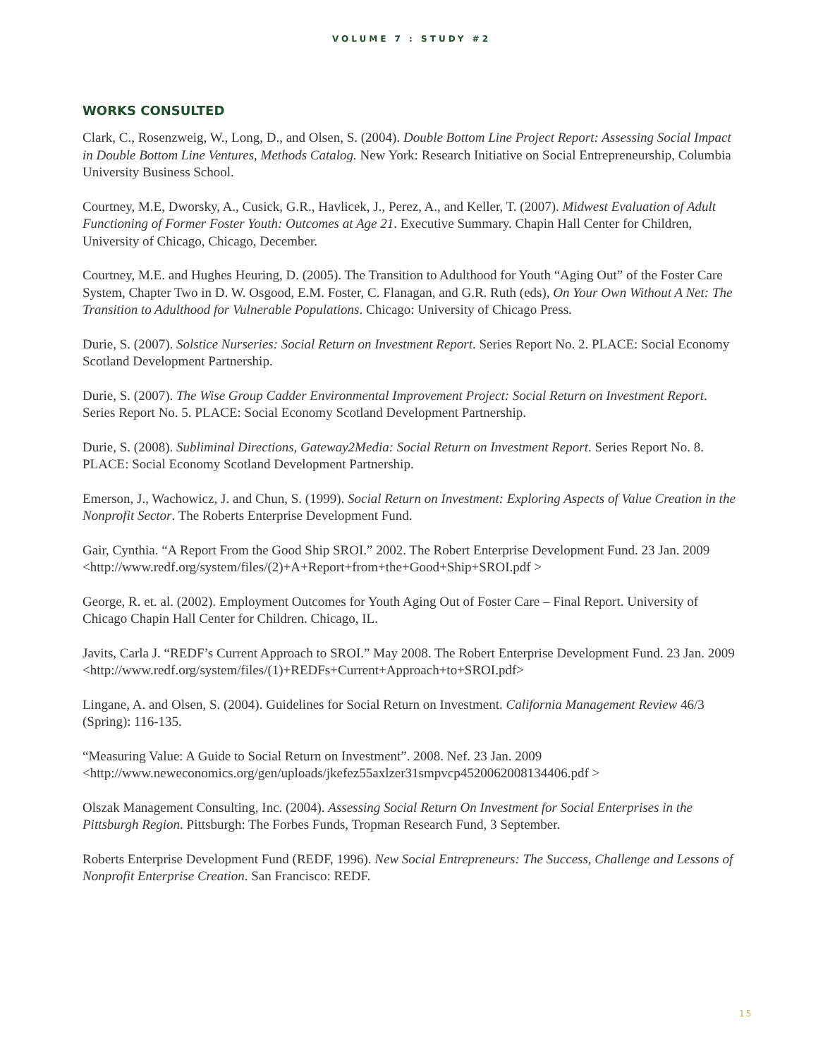VOLUME 7 : STUDY #2
WORKS CONSULTED
Clark, C., Rosenzweig, W., Long, D., and Olsen, S. (2004). Double Bottom Line Project Report: Assessing Social Impact in Double Bottom Line Ventures, Methods Catalog. New York: Research Initiative on Social Entrepreneurship, Columbia University Business School.
Courtney, M.E, Dworsky, A., Cusick, G.R., Havlicek, J., Perez, A., and Keller, T. (2007). Midwest Evaluation of Adult Functioning of Former Foster Youth: Outcomes at Age 21. Executive Summary. Chapin Hall Center for Children, University of Chicago, Chicago, December.
Courtney, M.E. and Hughes Heuring, D. (2005). The Transition to Adulthood for Youth “Aging Out” of the Foster Care System, Chapter Two in D. W. Osgood, E.M. Foster, C. Flanagan, and G.R. Ruth (eds), On Your Own Without A Net: The Transition to Adulthood for Vulnerable Populations. Chicago: University of Chicago Press.
Durie, S. (2007). Solstice Nurseries: Social Return on Investment Report. Series Report No. 2. PLACE: Social Economy Scotland Development Partnership.
Durie, S. (2007). The Wise Group Cadder Environmental Improvement Project: Social Return on Investment Report. Series Report No. 5. PLACE: Social Economy Scotland Development Partnership.
Durie, S. (2008). Subliminal Directions, Gateway2Media: Social Return on Investment Report. Series Report No. 8. PLACE: Social Economy Scotland Development Partnership.
Emerson, J., Wachowicz, J. and Chun, S. (1999). Social Return on Investment: Exploring Aspects of Value Creation in the Nonprofit Sector. The Roberts Enterprise Development Fund.
Gair, Cynthia. “A Report From the Good Ship SROI.” 2002. The Robert Enterprise Development Fund. 23 Jan. 2009 <http://www.redf.org/system/files/(2)+A+Report+from+the+Good+Ship+SROI.pdf >
George, R. et. al. (2002). Employment Outcomes for Youth Aging Out of Foster Care – Final Report. University of Chicago Chapin Hall Center for Children. Chicago, IL.
Javits, Carla J. “REDF’s Current Approach to SROI.” May 2008. The Robert Enterprise Development Fund. 23 Jan. 2009 <http://www.redf.org/system/files/(1)+REDFs+Current+Approach+to+SROI.pdf>
Lingane, A. and Olsen, S. (2004). Guidelines for Social Return on Investment. California Management Review 46/3 (Spring): 116-135.
“Measuring Value: A Guide to Social Return on Investment”. 2008. Nef. 23 Jan. 2009 <http://www.neweconomics.org/gen/uploads/jkefez55axlzer31smpvcp4520062008134406.pdf >
Olszak Management Consulting, Inc. (2004). Assessing Social Return On Investment for Social Enterprises in the Pittsburgh Region. Pittsburgh: The Forbes Funds, Tropman Research Fund, 3 September.
Roberts Enterprise Development Fund (REDF, 1996). New Social Entrepreneurs: The Success, Challenge and Lessons of Nonprofit Enterprise Creation. San Francisco: REDF.
15